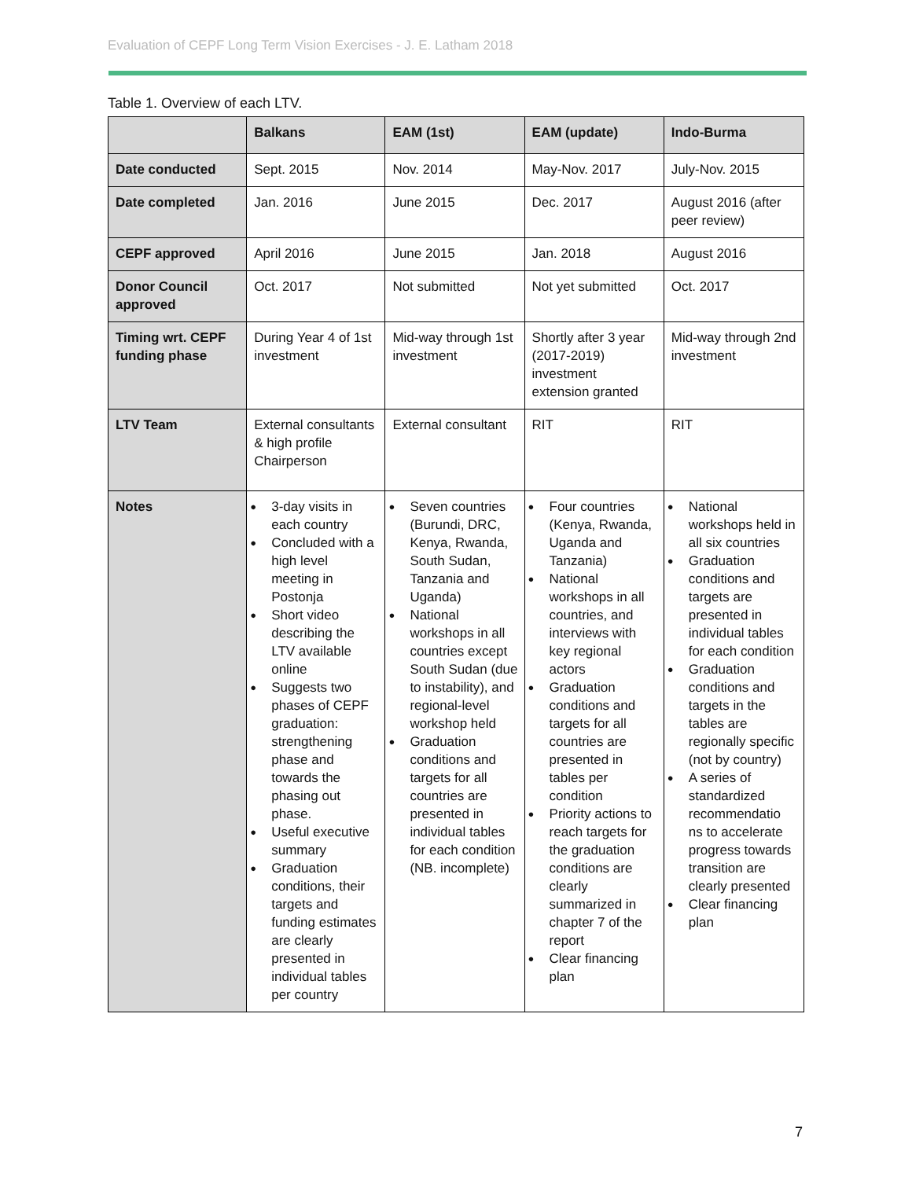Evaluation of CEPF Long Term Vision Exercises - J. E. Latham 2018
Table 1. Overview of each LTV.
| | Balkans | EAM (1st) | EAM (update) | Indo-Burma |
| --- | --- | --- | --- | --- |
| Date conducted | Sept. 2015 | Nov. 2014 | May-Nov. 2017 | July-Nov. 2015 |
| Date completed | Jan. 2016 | June 2015 | Dec. 2017 | August 2016 (after peer review) |
| CEPF approved | April 2016 | June 2015 | Jan. 2018 | August 2016 |
| Donor Council approved | Oct. 2017 | Not submitted | Not yet submitted | Oct. 2017 |
| Timing wrt. CEPF funding phase | During Year 4 of 1st investment | Mid-way through 1st investment | Shortly after 3 year (2017-2019) investment extension granted | Mid-way through 2nd investment |
| LTV Team | External consultants & high profile Chairperson | External consultant | RIT | RIT |
| Notes | ● 3-day visits in each country ● Concluded with a high level meeting in Postonja ● Short video describing the LTV available online ● Suggests two phases of CEPF graduation: strengthening phase and towards the phasing out phase. ● Useful executive summary ● Graduation conditions, their targets and funding estimates are clearly presented in individual tables per country | ● Seven countries (Burundi, DRC, Kenya, Rwanda, South Sudan, Tanzania and Uganda) ● National workshops in all countries except South Sudan (due to instability), and regional-level workshop held ● Graduation conditions and targets for all countries are presented in individual tables for each condition (NB. incomplete) | ● Four countries (Kenya, Rwanda, Uganda and Tanzania) ● National workshops in all countries, and interviews with key regional actors ● Graduation conditions and targets for all countries are presented in tables per condition ● Priority actions to reach targets for the graduation conditions are clearly summarized in chapter 7 of the report ● Clear financing plan | ● National workshops held in all six countries ● Graduation conditions and targets are presented in individual tables for each condition ● Graduation conditions and targets in the tables are regionally specific (not by country) ● A series of standardized recommendatio ns to accelerate progress towards transition are clearly presented ● Clear financing plan |
7